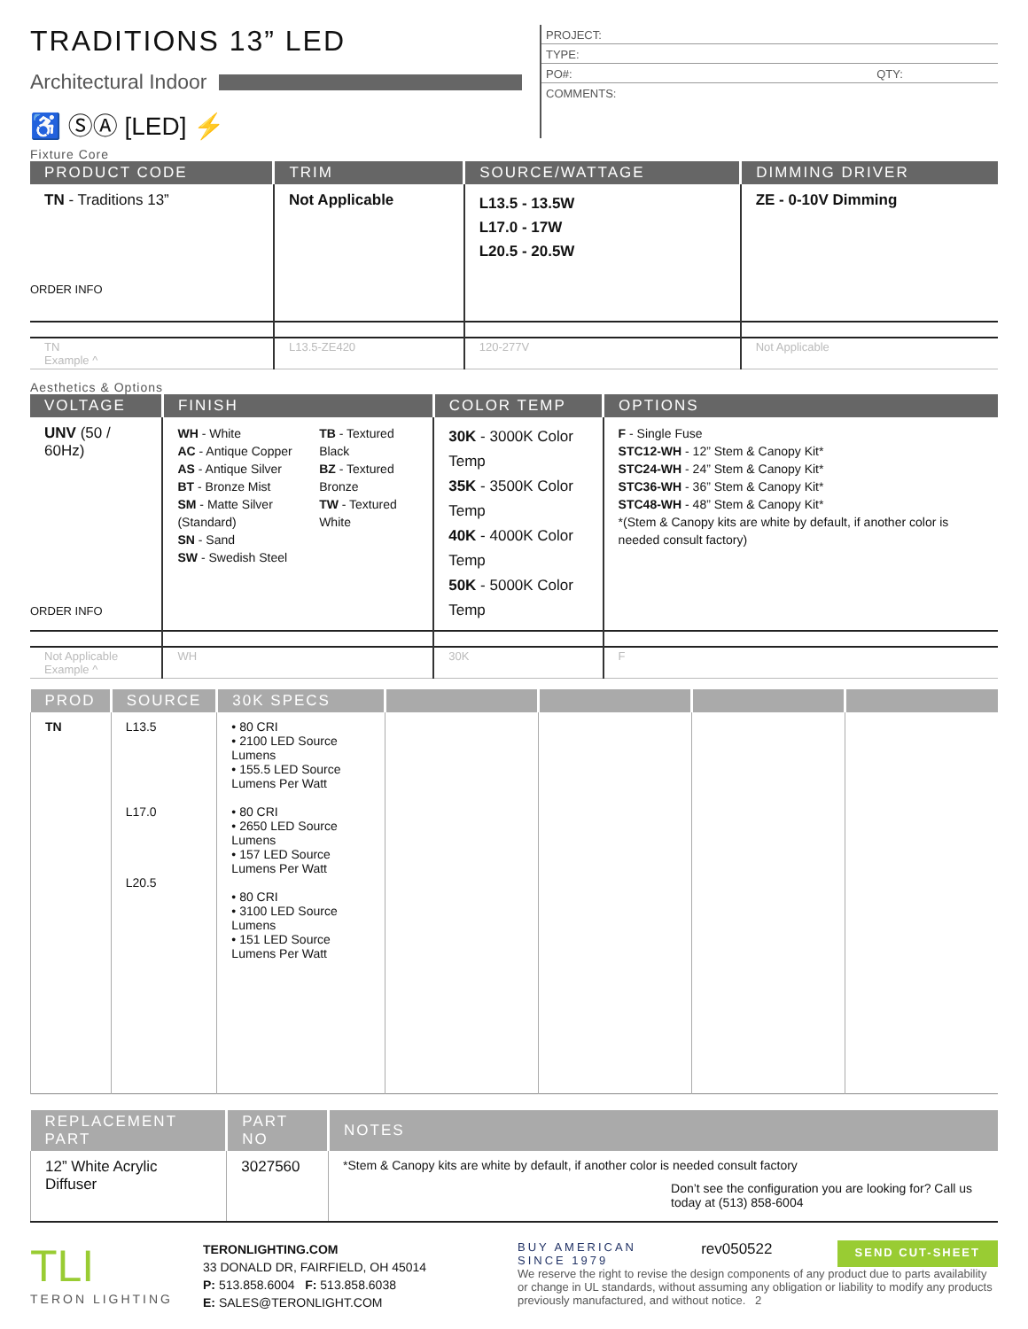TRADITIONS 13” LED
Architectural Indoor
♿ ⓈⒶ [LED] ⚡
PROJECT:
TYPE:
PO#: QTY:
COMMENTS:
Fixture Core
| PRODUCT CODE | TRIM | SOURCE/WATTAGE | DIMMING DRIVER |
| --- | --- | --- | --- |
| TN - Traditions 13” ORDER INFO | Not Applicable | L13.5 - 13.5W L17.0 - 17W L20.5 - 20.5W | ZE - 0-10V Dimming |
| TN Example ^ | L13.5-ZE420 | 120-277V | Not Applicable |
Aesthetics & Options
| VOLTAGE | FINISH | COLOR TEMP | OPTIONS |
| --- | --- | --- | --- |
| UNV (50 / 60Hz) ORDER INFO | WH - White AC - Antique Copper AS - Antique Silver BT - Bronze Mist SM - Matte Silver (Standard) SN - Sand SW - Swedish Steel TB - Textured Black BZ - Textured Bronze TW - Textured White | 30K - 3000K Color Temp 35K - 3500K Color Temp 40K - 4000K Color Temp 50K - 5000K Color Temp | F - Single Fuse STC12-WH - 12” Stem & Canopy Kit* STC24-WH - 24” Stem & Canopy Kit* STC36-WH - 36” Stem & Canopy Kit* STC48-WH - 48” Stem & Canopy Kit* *(Stem & Canopy kits are white by default, if another color is needed consult factory) |
| Not Applicable Example ^ | WH | 30K | F |
| PROD | SOURCE | 30K SPECS | | | | |
| --- | --- | --- | --- | --- | --- | --- |
| TN | L13.5 L17.0 L20.5 | • 80 CRI • 2100 LED Source Lumens • 155.5 LED Source Lumens Per Watt • 80 CRI • 2650 LED Source Lumens • 157 LED Source Lumens Per Watt • 80 CRI • 3100 LED Source Lumens • 151 LED Source Lumens Per Watt | | | | |
| REPLACEMENT PART | PART NO | NOTES |
| --- | --- | --- |
| 12” White Acrylic Diffuser | 3027560 | *Stem & Canopy kits are white by default, if another color is needed consult factory Don’t see the configuration you are looking for? Call us today at (513) 858-6004 |
TLI
TERON LIGHTING
TERONLIGHTING.COM
33 DONALD DR, FAIRFIELD, OH 45014
P: 513.858.6004 F: 513.858.6038
E: SALES@TERONLIGHT.COM
BUY AMERICAN
SINCE 1979 rev050522 SEND CUT-SHEET
We reserve the right to revise the design components of any product due to parts availability or change in UL standards, without assuming any obligation or liability to modify any products previously manufactured, and without notice. 2